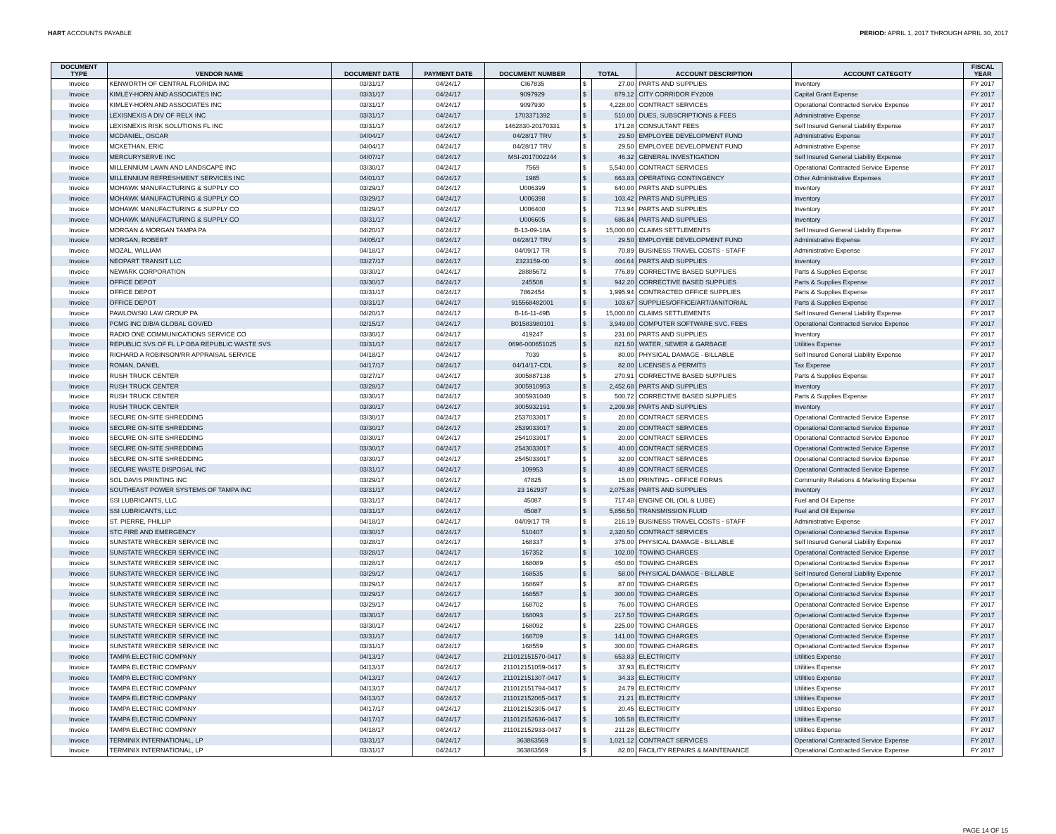HART ACCOUNTS PAYABLE PERIOD: APRIL 1, 2017 THROUGH APRIL 30, 2017
| DOCUMENT TYPE | VENDOR NAME | DOCUMENT DATE | PAYMENT DATE | DOCUMENT NUMBER | TOTAL | | ACCOUNT DESCRIPTION | ACCOUNT CATEGOTY | FISCAL YEAR |
| --- | --- | --- | --- | --- | --- | --- | --- | --- | --- |
| Invoice | KENWORTH OF CENTRAL FLORIDA INC | 03/31/17 | 04/24/17 | CI67835 | $ | 27.00 | PARTS AND SUPPLIES | Inventory | FY 2017 |
| Invoice | KIMLEY-HORN AND ASSOCIATES INC | 03/31/17 | 04/24/17 | 9097929 | $ | 879.12 | CITY CORRIDOR FY2009 | Capital Grant Expense | FY 2017 |
| Invoice | KIMLEY-HORN AND ASSOCIATES INC | 03/31/17 | 04/24/17 | 9097930 | $ | 4,228.00 | CONTRACT SERVICES | Operational Contracted Service Expense | FY 2017 |
| Invoice | LEXISNEXIS A DIV OF RELX INC | 03/31/17 | 04/24/17 | 1703371392 | $ | 510.00 | DUES, SUBSCRIPTIONS & FEES | Administrative Expense | FY 2017 |
| Invoice | LEXISNEXIS RISK SOLUTIONS FL INC | 03/31/17 | 04/24/17 | 1462830-20170331 | $ | 171.28 | CONSULTANT FEES | Self Insured General Liability Expense | FY 2017 |
| Invoice | MCDANIEL, OSCAR | 04/04/17 | 04/24/17 | 04/28/17 TRV | $ | 29.50 | EMPLOYEE DEVELOPMENT FUND | Administrative Expense | FY 2017 |
| Invoice | MCKETHAN, ERIC | 04/04/17 | 04/24/17 | 04/28/17 TRV | $ | 29.50 | EMPLOYEE DEVELOPMENT FUND | Administrative Expense | FY 2017 |
| Invoice | MERCURYSERVE INC | 04/07/17 | 04/24/17 | MSI-2017002244 | $ | 46.32 | GENERAL INVESTIGATION | Self Insured General Liability Expense | FY 2017 |
| Invoice | MILLENNIUM LAWN AND LANDSCAPE INC | 03/30/17 | 04/24/17 | 7569 | $ | 5,540.00 | CONTRACT SERVICES | Operational Contracted Service Expense | FY 2017 |
| Invoice | MILLENNIUM REFRESHMENT SERVICES INC | 04/01/17 | 04/24/17 | 1985 | $ | 663.83 | OPERATING CONTINGENCY | Other Administrative Expenses | FY 2017 |
| Invoice | MOHAWK MANUFACTURING & SUPPLY CO | 03/29/17 | 04/24/17 | U006399 | $ | 640.00 | PARTS AND SUPPLIES | Inventory | FY 2017 |
| Invoice | MOHAWK MANUFACTURING & SUPPLY CO | 03/29/17 | 04/24/17 | U006398 | $ | 103.42 | PARTS AND SUPPLIES | Inventory | FY 2017 |
| Invoice | MOHAWK MANUFACTURING & SUPPLY CO | 03/29/17 | 04/24/17 | U006400 | $ | 713.94 | PARTS AND SUPPLIES | Inventory | FY 2017 |
| Invoice | MOHAWK MANUFACTURING & SUPPLY CO | 03/31/17 | 04/24/17 | U006605 | $ | 686.84 | PARTS AND SUPPLIES | Inventory | FY 2017 |
| Invoice | MORGAN & MORGAN TAMPA PA | 04/20/17 | 04/24/17 | B-13-09-18A | $ | 15,000.00 | CLAIMS SETTLEMENTS | Self Insured General Liability Expense | FY 2017 |
| Invoice | MORGAN, ROBERT | 04/05/17 | 04/24/17 | 04/28/17 TRV | $ | 29.50 | EMPLOYEE DEVELOPMENT FUND | Administrative Expense | FY 2017 |
| Invoice | MOZAL, WILLIAM | 04/18/17 | 04/24/17 | 04/09/17 TR | $ | 70.89 | BUSINESS TRAVEL COSTS - STAFF | Administrative Expense | FY 2017 |
| Invoice | NEOPART TRANSIT LLC | 03/27/17 | 04/24/17 | 2323159-00 | $ | 404.64 | PARTS AND SUPPLIES | Inventory | FY 2017 |
| Invoice | NEWARK CORPORATION | 03/30/17 | 04/24/17 | 28885672 | $ | 776.89 | CORRECTIVE BASED SUPPLIES | Parts & Supplies Expense | FY 2017 |
| Invoice | OFFICE DEPOT | 03/30/17 | 04/24/17 | 245508 | $ | 942.20 | CORRECTIVE BASED SUPPLIES | Parts & Supplies Expense | FY 2017 |
| Invoice | OFFICE DEPOT | 03/31/17 | 04/24/17 | 7862454 | $ | 1,995.94 | CONTRACTED OFFICE SUPPLIES | Parts & Supplies Expense | FY 2017 |
| Invoice | OFFICE DEPOT | 03/31/17 | 04/24/17 | 915568482001 | $ | 103.67 | SUPPLIES/OFFICE/ART/JANITORIAL | Parts & Supplies Expense | FY 2017 |
| Invoice | PAWLOWSKI LAW GROUP PA | 04/20/17 | 04/24/17 | B-16-11-49B | $ | 15,000.00 | CLAIMS SETTLEMENTS | Self Insured General Liability Expense | FY 2017 |
| Invoice | PCMG INC D/B/A GLOBAL GOV/ED | 02/15/17 | 04/24/17 | B01583980101 | $ | 3,949.00 | COMPUTER SOFTWARE SVC. FEES | Operational Contracted Service Expense | FY 2017 |
| Invoice | RADIO ONE COMMUNICATIONS SERVICE CO | 03/30/17 | 04/24/17 | 419247 | $ | 231.00 | PARTS AND SUPPLIES | Inventory | FY 2017 |
| Invoice | REPUBLIC SVS OF FL LP DBA REPUBLIC WASTE SVS | 03/31/17 | 04/24/17 | 0696-000651025 | $ | 821.50 | WATER, SEWER & GARBAGE | Utilities Expense | FY 2017 |
| Invoice | RICHARD A ROBINSON/RR APPRAISAL SERVICE | 04/18/17 | 04/24/17 | 7039 | $ | 80.00 | PHYSICAL DAMAGE - BILLABLE | Self Insured General Liability Expense | FY 2017 |
| Invoice | ROMAN, DANIEL | 04/17/17 | 04/24/17 | 04/14/17-CDL | $ | 82.00 | LICENSES & PERMITS | Tax Expense | FY 2017 |
| Invoice | RUSH TRUCK CENTER | 03/27/17 | 04/24/17 | 3005887138 | $ | 270.91 | CORRECTIVE BASED SUPPLIES | Parts & Supplies Expense | FY 2017 |
| Invoice | RUSH TRUCK CENTER | 03/28/17 | 04/24/17 | 3005910953 | $ | 2,452.68 | PARTS AND SUPPLIES | Inventory | FY 2017 |
| Invoice | RUSH TRUCK CENTER | 03/30/17 | 04/24/17 | 3005931040 | $ | 500.72 | CORRECTIVE BASED SUPPLIES | Parts & Supplies Expense | FY 2017 |
| Invoice | RUSH TRUCK CENTER | 03/30/17 | 04/24/17 | 3005932191 | $ | 2,209.98 | PARTS AND SUPPLIES | Inventory | FY 2017 |
| Invoice | SECURE ON-SITE SHREDDING | 03/30/17 | 04/24/17 | 2537033017 | $ | 20.00 | CONTRACT SERVICES | Operational Contracted Service Expense | FY 2017 |
| Invoice | SECURE ON-SITE SHREDDING | 03/30/17 | 04/24/17 | 2539033017 | $ | 20.00 | CONTRACT SERVICES | Operational Contracted Service Expense | FY 2017 |
| Invoice | SECURE ON-SITE SHREDDING | 03/30/17 | 04/24/17 | 2541033017 | $ | 20.00 | CONTRACT SERVICES | Operational Contracted Service Expense | FY 2017 |
| Invoice | SECURE ON-SITE SHREDDING | 03/30/17 | 04/24/17 | 2543033017 | $ | 40.00 | CONTRACT SERVICES | Operational Contracted Service Expense | FY 2017 |
| Invoice | SECURE ON-SITE SHREDDING | 03/30/17 | 04/24/17 | 2545033017 | $ | 32.00 | CONTRACT SERVICES | Operational Contracted Service Expense | FY 2017 |
| Invoice | SECURE WASTE DISPOSAL INC | 03/31/17 | 04/24/17 | 109953 | $ | 40.89 | CONTRACT SERVICES | Operational Contracted Service Expense | FY 2017 |
| Invoice | SOL DAVIS PRINTING INC | 03/29/17 | 04/24/17 | 47825 | $ | 15.00 | PRINTING - OFFICE FORMS | Community Relations & Marketing Expense | FY 2017 |
| Invoice | SOUTHEAST POWER SYSTEMS OF TAMPA INC | 03/31/17 | 04/24/17 | 23 162937 | $ | 2,075.88 | PARTS AND SUPPLIES | Inventory | FY 2017 |
| Invoice | SSI LUBRICANTS, LLC | 03/31/17 | 04/24/17 | 45087 | $ | 717.48 | ENGINE OIL (OIL & LUBE) | Fuel and Oil Expense | FY 2017 |
| Invoice | SSI LUBRICANTS, LLC | 03/31/17 | 04/24/17 | 45087 | $ | 5,856.50 | TRANSMISSION FLUID | Fuel and Oil Expense | FY 2017 |
| Invoice | ST. PIERRE, PHILLIP | 04/18/17 | 04/24/17 | 04/09/17 TR | $ | 216.19 | BUSINESS TRAVEL COSTS - STAFF | Administrative Expense | FY 2017 |
| Invoice | STC FIRE AND EMERGENCY | 03/30/17 | 04/24/17 | 510407 | $ | 2,320.50 | CONTRACT SERVICES | Operational Contracted Service Expense | FY 2017 |
| Invoice | SUNSTATE WRECKER SERVICE INC | 03/28/17 | 04/24/17 | 168337 | $ | 375.00 | PHYSICAL DAMAGE - BILLABLE | Self Insured General Liability Expense | FY 2017 |
| Invoice | SUNSTATE WRECKER SERVICE INC | 03/28/17 | 04/24/17 | 167352 | $ | 102.00 | TOWING CHARGES | Operational Contracted Service Expense | FY 2017 |
| Invoice | SUNSTATE WRECKER SERVICE INC | 03/28/17 | 04/24/17 | 168089 | $ | 450.00 | TOWING CHARGES | Operational Contracted Service Expense | FY 2017 |
| Invoice | SUNSTATE WRECKER SERVICE INC | 03/29/17 | 04/24/17 | 168535 | $ | 58.00 | PHYSICAL DAMAGE - BILLABLE | Self Insured General Liability Expense | FY 2017 |
| Invoice | SUNSTATE WRECKER SERVICE INC | 03/29/17 | 04/24/17 | 168697 | $ | 87.00 | TOWING CHARGES | Operational Contracted Service Expense | FY 2017 |
| Invoice | SUNSTATE WRECKER SERVICE INC | 03/29/17 | 04/24/17 | 168557 | $ | 300.00 | TOWING CHARGES | Operational Contracted Service Expense | FY 2017 |
| Invoice | SUNSTATE WRECKER SERVICE INC | 03/29/17 | 04/24/17 | 168702 | $ | 76.00 | TOWING CHARGES | Operational Contracted Service Expense | FY 2017 |
| Invoice | SUNSTATE WRECKER SERVICE INC | 03/30/17 | 04/24/17 | 168093 | $ | 217.50 | TOWING CHARGES | Operational Contracted Service Expense | FY 2017 |
| Invoice | SUNSTATE WRECKER SERVICE INC | 03/30/17 | 04/24/17 | 168092 | $ | 225.00 | TOWING CHARGES | Operational Contracted Service Expense | FY 2017 |
| Invoice | SUNSTATE WRECKER SERVICE INC | 03/31/17 | 04/24/17 | 168709 | $ | 141.00 | TOWING CHARGES | Operational Contracted Service Expense | FY 2017 |
| Invoice | SUNSTATE WRECKER SERVICE INC | 03/31/17 | 04/24/17 | 168559 | $ | 300.00 | TOWING CHARGES | Operational Contracted Service Expense | FY 2017 |
| Invoice | TAMPA ELECTRIC COMPANY | 04/13/17 | 04/24/17 | 211012151570-0417 | $ | 653.83 | ELECTRICITY | Utilities Expense | FY 2017 |
| Invoice | TAMPA ELECTRIC COMPANY | 04/13/17 | 04/24/17 | 211012151059-0417 | $ | 37.93 | ELECTRICITY | Utilities Expense | FY 2017 |
| Invoice | TAMPA ELECTRIC COMPANY | 04/13/17 | 04/24/17 | 211012151307-0417 | $ | 34.33 | ELECTRICITY | Utilities Expense | FY 2017 |
| Invoice | TAMPA ELECTRIC COMPANY | 04/13/17 | 04/24/17 | 211012151794-0417 | $ | 24.79 | ELECTRICITY | Utilities Expense | FY 2017 |
| Invoice | TAMPA ELECTRIC COMPANY | 04/13/17 | 04/24/17 | 211012152065-0417 | $ | 21.21 | ELECTRICITY | Utilities Expense | FY 2017 |
| Invoice | TAMPA ELECTRIC COMPANY | 04/17/17 | 04/24/17 | 211012152305-0417 | $ | 20.45 | ELECTRICITY | Utilities Expense | FY 2017 |
| Invoice | TAMPA ELECTRIC COMPANY | 04/17/17 | 04/24/17 | 211012152636-0417 | $ | 105.58 | ELECTRICITY | Utilities Expense | FY 2017 |
| Invoice | TAMPA ELECTRIC COMPANY | 04/18/17 | 04/24/17 | 211012152933-0417 | $ | 211.28 | ELECTRICITY | Utilities Expense | FY 2017 |
| Invoice | TERMINIX INTERNATIONAL, LP | 03/31/17 | 04/24/17 | 363863569 | $ | 1,021.12 | CONTRACT SERVICES | Operational Contracted Service Expense | FY 2017 |
| Invoice | TERMINIX INTERNATIONAL, LP | 03/31/17 | 04/24/17 | 363863569 | $ | 82.00 | FACILITY REPAIRS & MAINTENANCE | Operational Contracted Service Expense | FY 2017 |
PAGE 14 OF 15